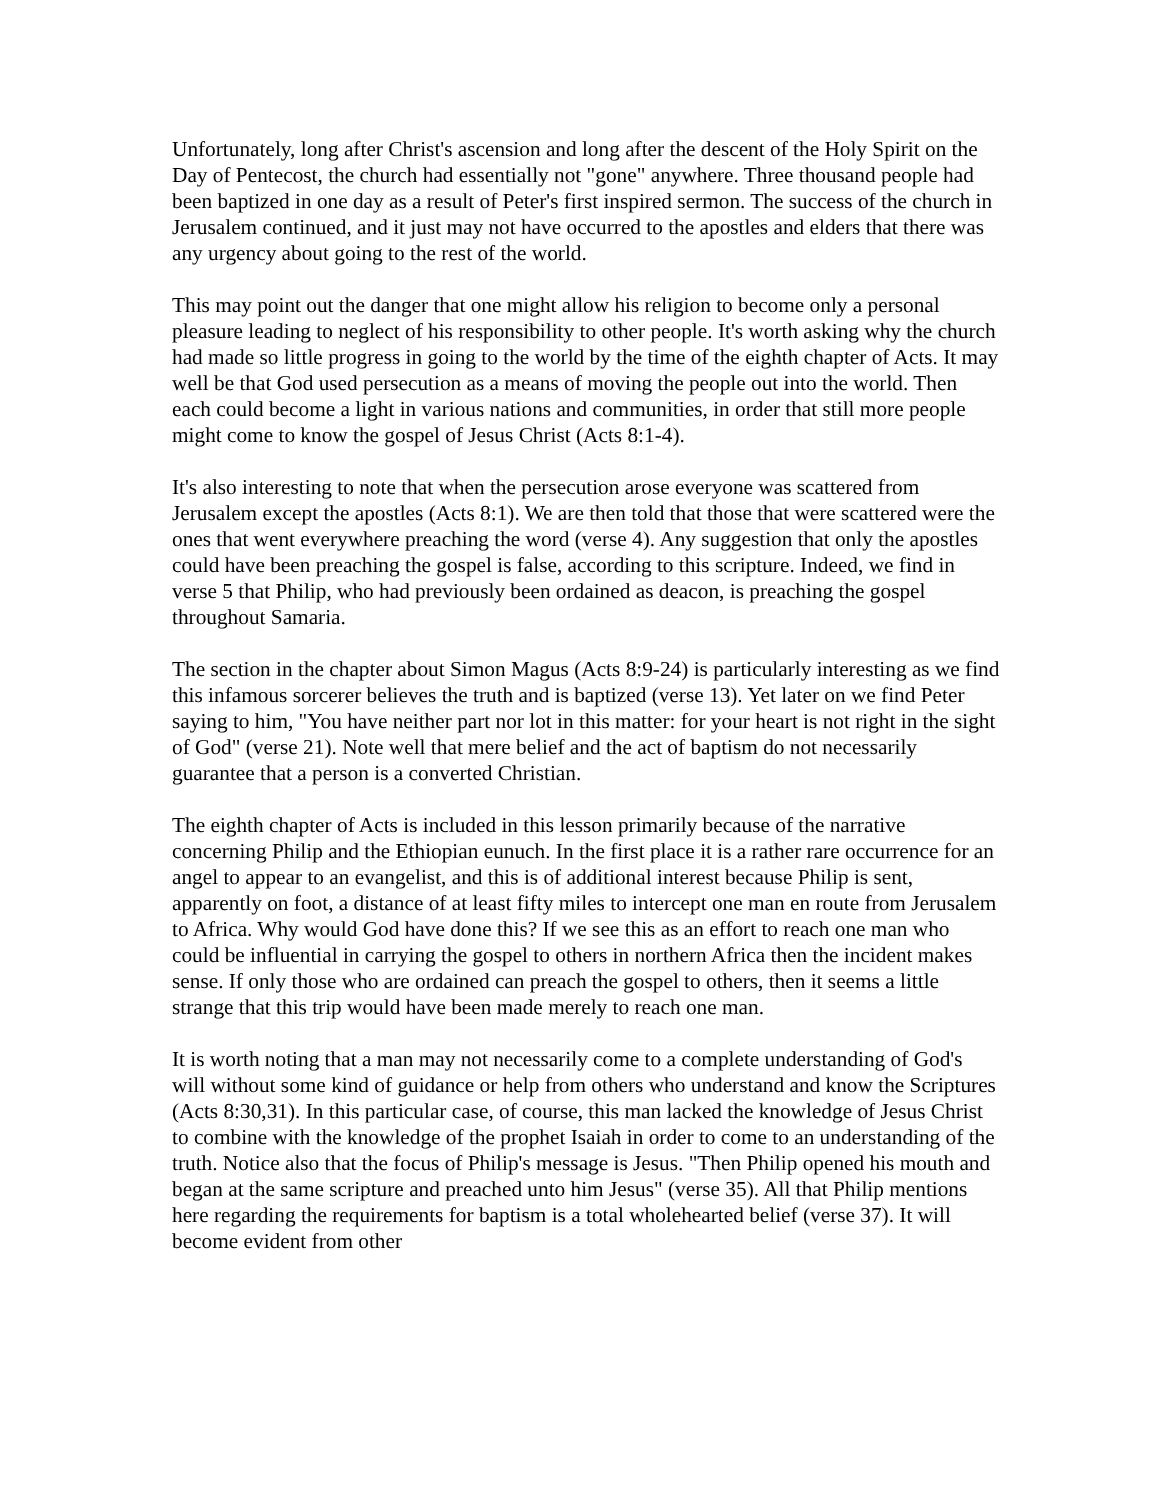Unfortunately, long after Christ's ascension and long after the descent of the Holy Spirit on the Day of Pentecost, the church had essentially not "gone" anywhere. Three thousand people had been baptized in one day as a result of Peter's first inspired sermon. The success of the church in Jerusalem continued, and it just may not have occurred to the apostles and elders that there was any urgency about going to the rest of the world.
This may point out the danger that one might allow his religion to become only a personal pleasure leading to neglect of his responsibility to other people. It's worth asking why the church had made so little progress in going to the world by the time of the eighth chapter of Acts. It may well be that God used persecution as a means of moving the people out into the world. Then each could become a light in various nations and communities, in order that still more people might come to know the gospel of Jesus Christ (Acts 8:1-4).
It's also interesting to note that when the persecution arose everyone was scattered from Jerusalem except the apostles (Acts 8:1). We are then told that those that were scattered were the ones that went everywhere preaching the word (verse 4). Any suggestion that only the apostles could have been preaching the gospel is false, according to this scripture. Indeed, we find in verse 5 that Philip, who had previously been ordained as deacon, is preaching the gospel throughout Samaria.
The section in the chapter about Simon Magus (Acts 8:9-24) is particularly interesting as we find this infamous sorcerer believes the truth and is baptized (verse 13). Yet later on we find Peter saying to him, "You have neither part nor lot in this matter: for your heart is not right in the sight of God" (verse 21). Note well that mere belief and the act of baptism do not necessarily guarantee that a person is a converted Christian.
The eighth chapter of Acts is included in this lesson primarily because of the narrative concerning Philip and the Ethiopian eunuch. In the first place it is a rather rare occurrence for an angel to appear to an evangelist, and this is of additional interest because Philip is sent, apparently on foot, a distance of at least fifty miles to intercept one man en route from Jerusalem to Africa. Why would God have done this? If we see this as an effort to reach one man who could be influential in carrying the gospel to others in northern Africa then the incident makes sense. If only those who are ordained can preach the gospel to others, then it seems a little strange that this trip would have been made merely to reach one man.
It is worth noting that a man may not necessarily come to a complete understanding of God's will without some kind of guidance or help from others who understand and know the Scriptures (Acts 8:30,31). In this particular case, of course, this man lacked the knowledge of Jesus Christ to combine with the knowledge of the prophet Isaiah in order to come to an understanding of the truth. Notice also that the focus of Philip's message is Jesus. "Then Philip opened his mouth and began at the same scripture and preached unto him Jesus" (verse 35). All that Philip mentions here regarding the requirements for baptism is a total wholehearted belief (verse 37). It will become evident from other